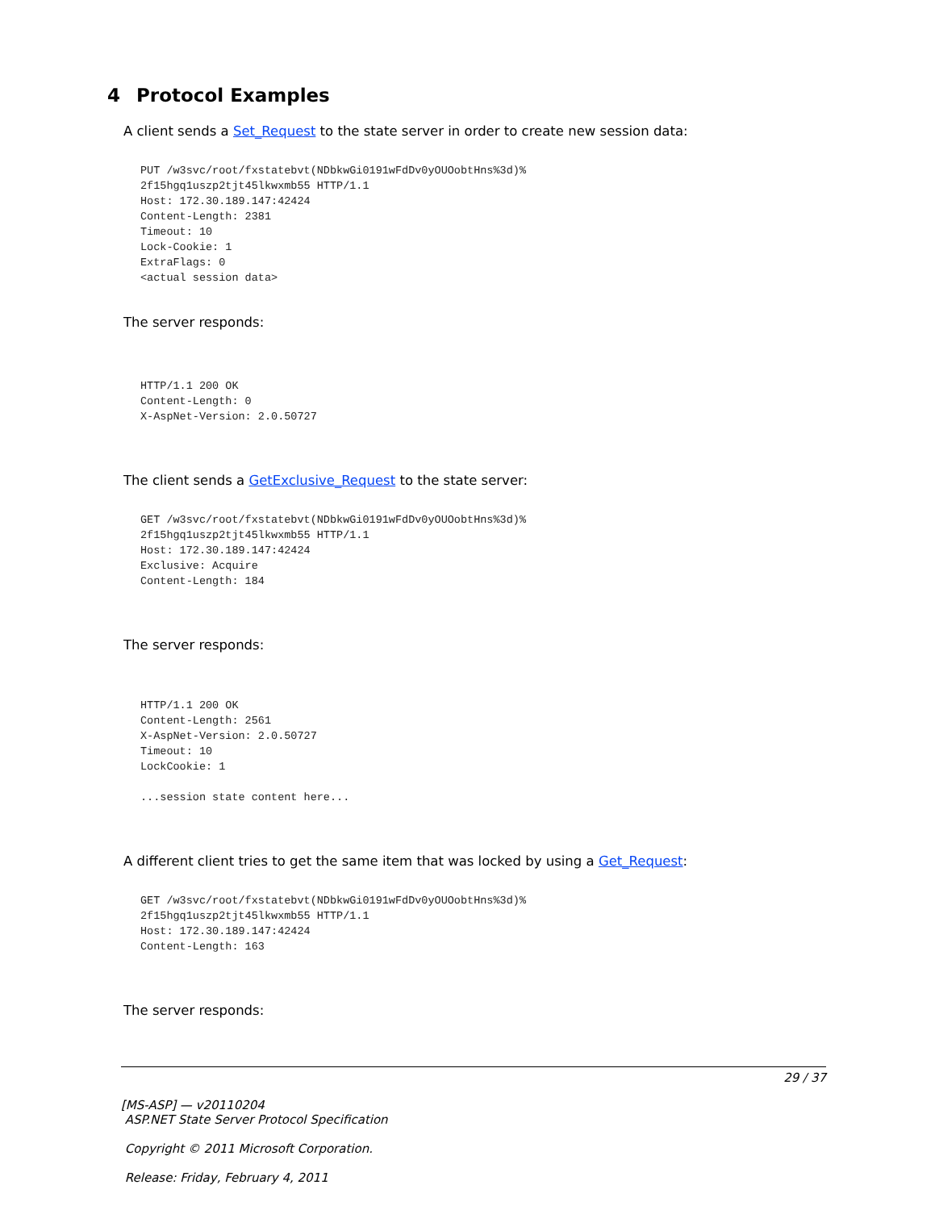4 Protocol Examples
A client sends a Set_Request to the state server in order to create new session data:
PUT /w3svc/root/fxstatebvt(NDbkwGi0191wFdDv0yOUOobtHns%3d)%
2f15hgq1uszp2tjt45lkwxmb55 HTTP/1.1
Host: 172.30.189.147:42424
Content-Length: 2381
Timeout: 10
Lock-Cookie: 1
ExtraFlags: 0
<actual session data>
The server responds:
HTTP/1.1 200 OK
Content-Length: 0
X-AspNet-Version: 2.0.50727
The client sends a GetExclusive_Request to the state server:
GET /w3svc/root/fxstatebvt(NDbkwGi0191wFdDv0yOUOobtHns%3d)%
2f15hgq1uszp2tjt45lkwxmb55 HTTP/1.1
Host: 172.30.189.147:42424
Exclusive: Acquire
Content-Length: 184
The server responds:
HTTP/1.1 200 OK
Content-Length: 2561
X-AspNet-Version: 2.0.50727
Timeout: 10
LockCookie: 1

...session state content here...
A different client tries to get the same item that was locked by using a Get_Request:
GET /w3svc/root/fxstatebvt(NDbkwGi0191wFdDv0yOUOobtHns%3d)%
2f15hgq1uszp2tjt45lkwxmb55 HTTP/1.1
Host: 172.30.189.147:42424
Content-Length: 163
The server responds:
29 / 37
[MS-ASP] — v20110204
ASP.NET State Server Protocol Specification
Copyright © 2011 Microsoft Corporation.
Release: Friday, February 4, 2011